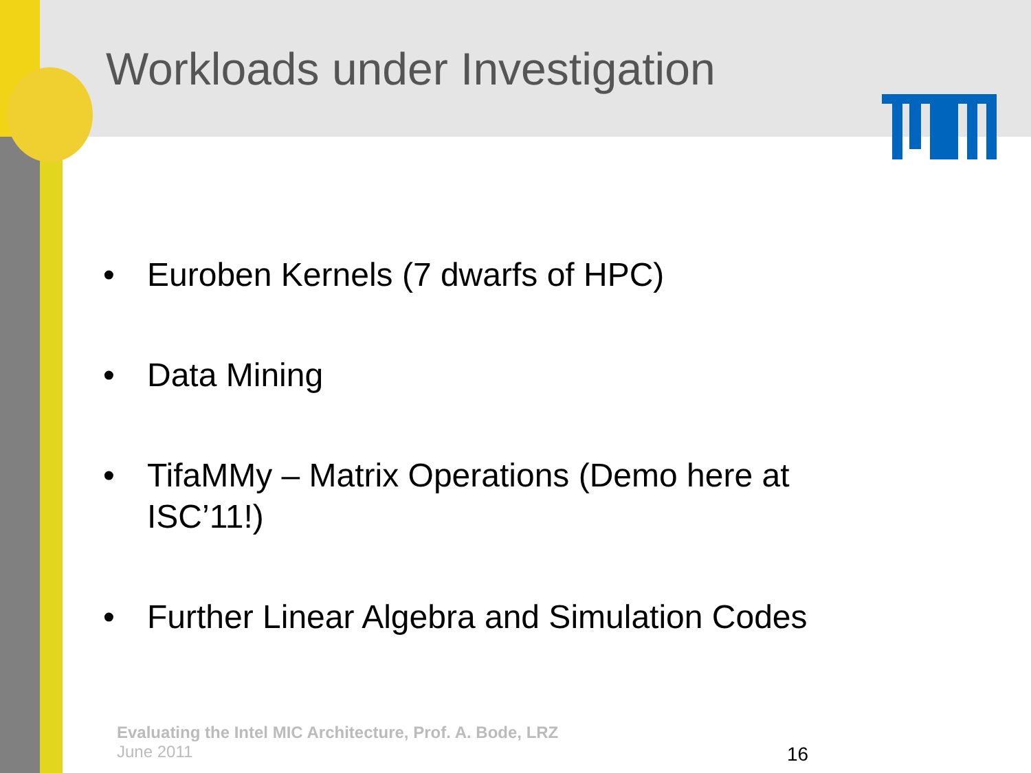Workloads under Investigation
• Euroben Kernels (7 dwarfs of HPC)
• Data Mining
• TifaMMy – Matrix Operations (Demo here at ISC’11!)
• Further Linear Algebra and Simulation Codes
Evaluating the Intel MIC Architecture, Prof. A. Bode, LRZ
June 2011
16